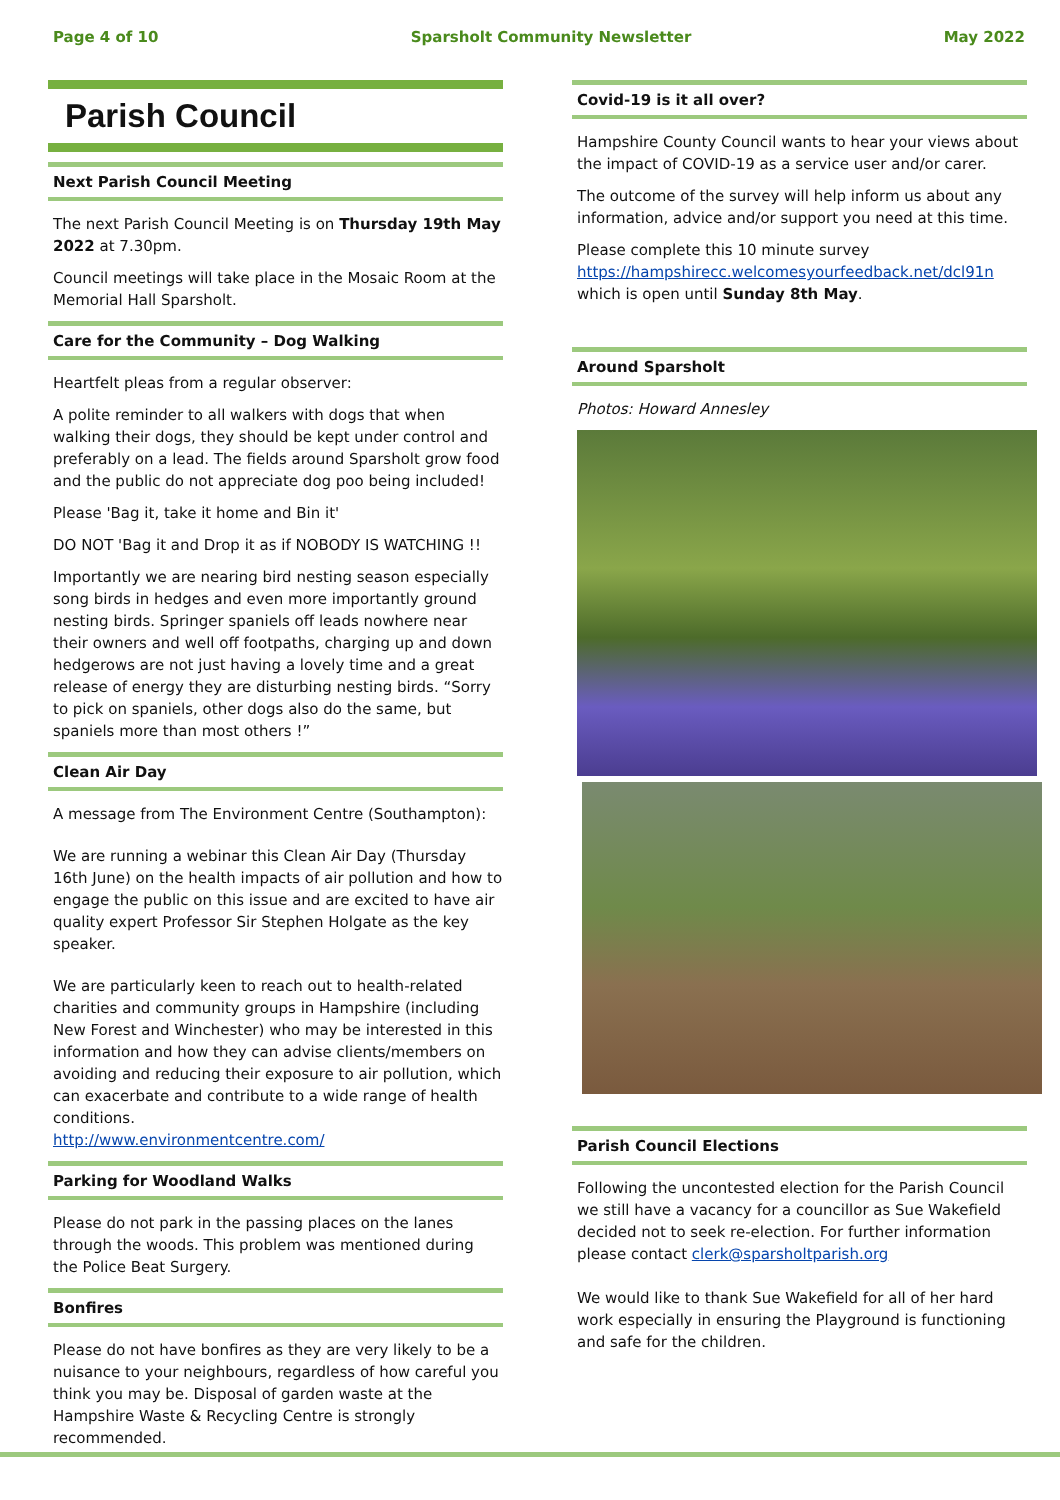Page 4 of 10 Sparsholt Community Newsletter May 2022
Parish Council
Next Parish Council Meeting
The next Parish Council Meeting is on Thursday 19th May 2022 at 7.30pm.
Council meetings will take place in the Mosaic Room at the Memorial Hall Sparsholt.
Care for the Community – Dog Walking
Heartfelt pleas from a regular observer:
A polite reminder to all walkers with dogs that when walking their dogs, they should be kept under control and preferably on a lead. The fields around Sparsholt grow food and the public do not appreciate dog poo being included!
Please 'Bag it, take it home and Bin it'
DO NOT 'Bag it and Drop it as if NOBODY IS WATCHING !!
Importantly we are nearing bird nesting season especially song birds in hedges and even more importantly ground nesting birds. Springer spaniels off leads nowhere near their owners and well off footpaths, charging up and down hedgerows are not just having a lovely time and a great release of energy they are disturbing nesting birds. “Sorry to pick on spaniels, other dogs also do the same, but spaniels more than most others !”
Clean Air Day
A message from The Environment Centre (Southampton):
We are running a webinar this Clean Air Day (Thursday 16th June) on the health impacts of air pollution and how to engage the public on this issue and are excited to have air quality expert Professor Sir Stephen Holgate as the key speaker.
We are particularly keen to reach out to health-related charities and community groups in Hampshire (including New Forest and Winchester) who may be interested in this information and how they can advise clients/members on avoiding and reducing their exposure to air pollution, which can exacerbate and contribute to a wide range of health conditions.
http://www.environmentcentre.com/
Parking for Woodland Walks
Please do not park in the passing places on the lanes through the woods. This problem was mentioned during the Police Beat Surgery.
Bonfires
Please do not have bonfires as they are very likely to be a nuisance to your neighbours, regardless of how careful you think you may be. Disposal of garden waste at the Hampshire Waste & Recycling Centre is strongly recommended.
Covid-19 is it all over?
Hampshire County Council wants to hear your views about the impact of COVID-19 as a service user and/or carer.
The outcome of the survey will help inform us about any information, advice and/or support you need at this time.
Please complete this 10 minute survey https://hampshirecc.welcomesyourfeedback.net/dcl91n which is open until Sunday 8th May.
Around Sparsholt
Photos: Howard Annesley
Parish Council Elections
Following the uncontested election for the Parish Council we still have a vacancy for a councillor as Sue Wakefield decided not to seek re-election. For further information please contact clerk@sparsholtparish.org
We would like to thank Sue Wakefield for all of her hard work especially in ensuring the Playground is functioning and safe for the children.